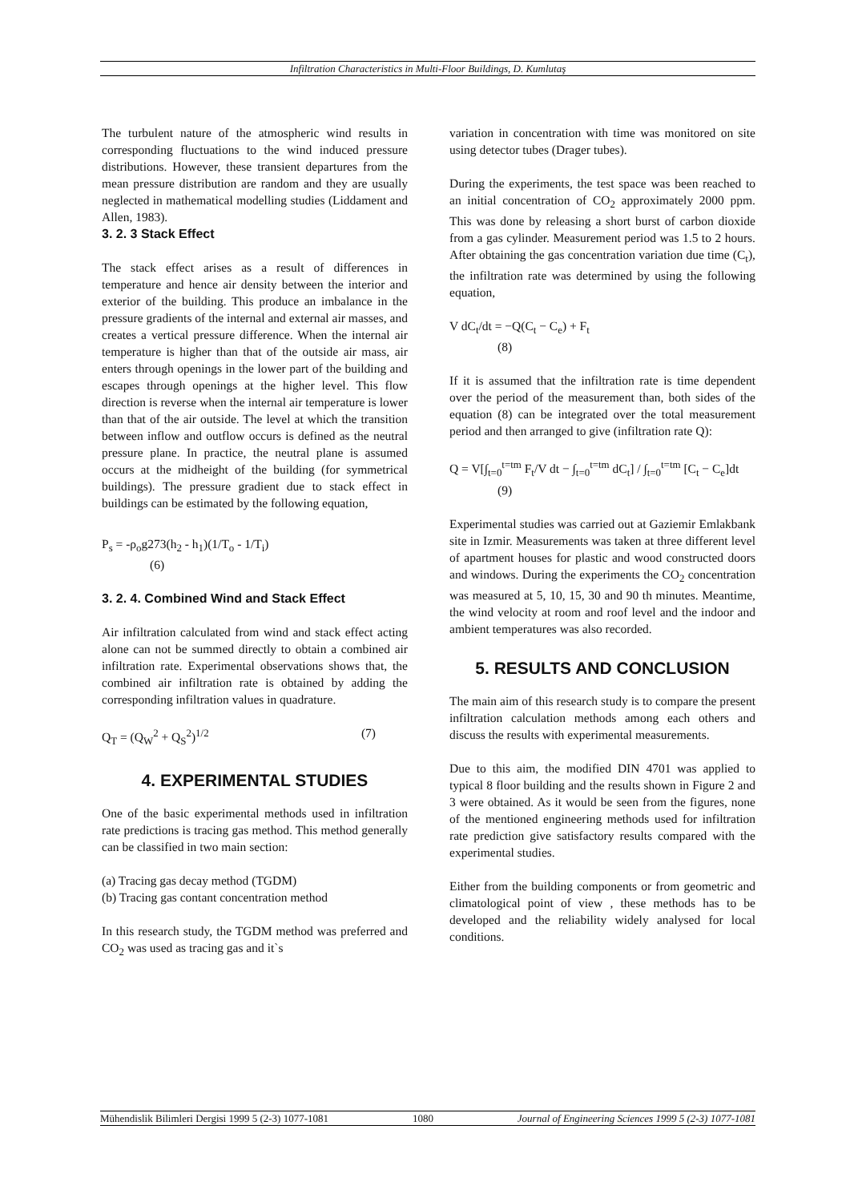Infiltration Characteristics in Multi-Floor Buildings, D. Kumlutaş
The turbulent nature of the atmospheric wind results in corresponding fluctuations to the wind induced pressure distributions. However, these transient departures from the mean pressure distribution are random and they are usually neglected in mathematical modelling studies (Liddament and Allen, 1983).
3. 2. 3 Stack Effect
The stack effect arises as a result of differences in temperature and hence air density between the interior and exterior of the building. This produce an imbalance in the pressure gradients of the internal and external air masses, and creates a vertical pressure difference. When the internal air temperature is higher than that of the outside air mass, air enters through openings in the lower part of the building and escapes through openings at the higher level. This flow direction is reverse when the internal air temperature is lower than that of the air outside. The level at which the transition between inflow and outflow occurs is defined as the neutral pressure plane. In practice, the neutral plane is assumed occurs at the midheight of the building (for symmetrical buildings). The pressure gradient due to stack effect in buildings can be estimated by the following equation,
P<sub>s</sub> = -ρ<sub>o</sub>g273(h<sub>2</sub> - h<sub>1</sub>)(1/T<sub>o</sub> - 1/T<sub>i</sub>)
(6)
3. 2. 4. Combined Wind and Stack Effect
Air infiltration calculated from wind and stack effect acting alone can not be summed directly to obtain a combined air infiltration rate. Experimental observations shows that, the combined air infiltration rate is obtained by adding the corresponding infiltration values in quadrature.
Q<sub>T</sub> = (Q<sub>W</sub><sup>2</sup> + Q<sub>S</sub><sup>2</sup>)<sup>1/2</sup> (7)
4. EXPERIMENTAL STUDIES
One of the basic experimental methods used in infiltration rate predictions is tracing gas method. This method generally can be classified in two main section:
(a) Tracing gas decay method (TGDM)
(b) Tracing gas contant concentration method
In this research study, the TGDM method was preferred and CO<sub>2</sub> was used as tracing gas and it`s
variation in concentration with time was monitored on site using detector tubes (Drager tubes).
During the experiments, the test space was been reached to an initial concentration of CO<sub>2</sub> approximately 2000 ppm. This was done by releasing a short burst of carbon dioxide from a gas cylinder. Measurement period was 1.5 to 2 hours. After obtaining the gas concentration variation due time (C<sub>t</sub>), the infiltration rate was determined by using the following equation,
V dC<sub>t</sub>/dt = −Q(C<sub>t</sub> − C<sub>e</sub>) + F<sub>t</sub>
(8)
If it is assumed that the infiltration rate is time dependent over the period of the measurement than, both sides of the equation (8) can be integrated over the total measurement period and then arranged to give (infiltration rate Q):
Q = V[∫<sub>t=0</sub><sup>t=tm</sup> F<sub>t</sub>/V dt − ∫<sub>t=0</sub><sup>t=tm</sup> dC<sub>t</sub>] / ∫<sub>t=0</sub><sup>t=tm</sup> [C<sub>t</sub> − C<sub>e</sub>]dt
(9)
Experimental studies was carried out at Gaziemir Emlakbank site in Izmir. Measurements was taken at three different level of apartment houses for plastic and wood constructed doors and windows. During the experiments the CO<sub>2</sub> concentration was measured at 5, 10, 15, 30 and 90 th minutes. Meantime, the wind velocity at room and roof level and the indoor and ambient temperatures was also recorded.
5. RESULTS AND CONCLUSION
The main aim of this research study is to compare the present infiltration calculation methods among each others and discuss the results with experimental measurements.
Due to this aim, the modified DIN 4701 was applied to typical 8 floor building and the results shown in Figure 2 and 3 were obtained. As it would be seen from the figures, none of the mentioned engineering methods used for infiltration rate prediction give satisfactory results compared with the experimental studies.
Either from the building components or from geometric and climatological point of view , these methods has to be developed and the reliability widely analysed for local conditions.
Mühendislik Bilimleri Dergisi 1999 5 (2-3) 1077-1081 1080 Journal of Engineering Sciences 1999 5 (2-3) 1077-1081